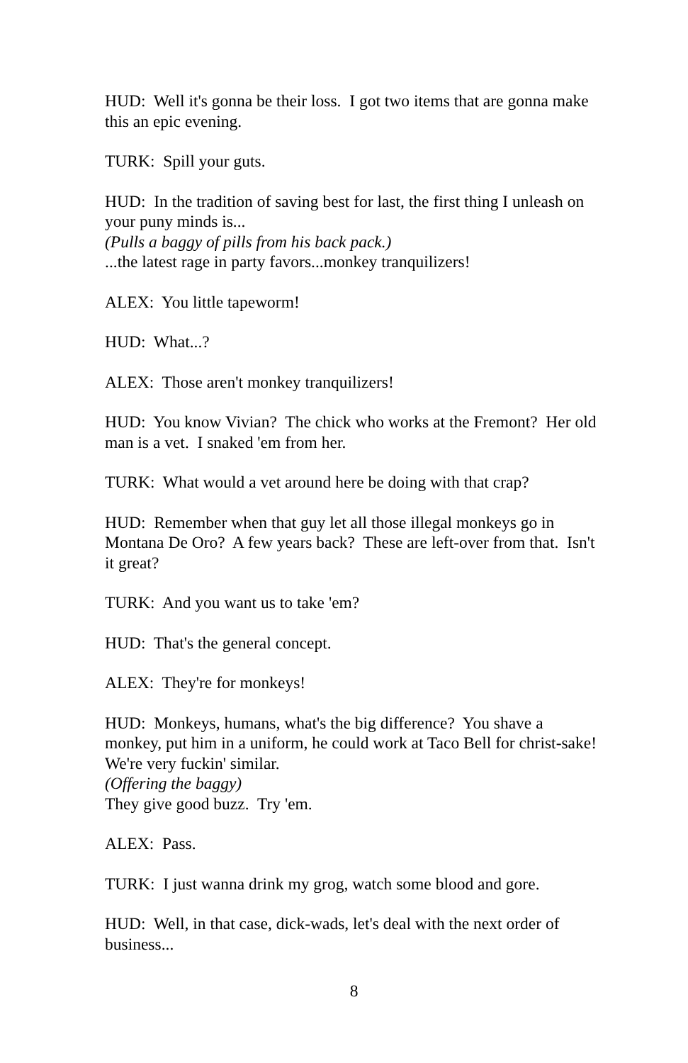HUD: Well it's gonna be their loss. I got two items that are gonna make this an epic evening.
TURK: Spill your guts.
HUD: In the tradition of saving best for last, the first thing I unleash on your puny minds is...
(Pulls a baggy of pills from his back pack.)
...the latest rage in party favors...monkey tranquilizers!
ALEX: You little tapeworm!
HUD: What...?
ALEX: Those aren't monkey tranquilizers!
HUD: You know Vivian? The chick who works at the Fremont? Her old man is a vet. I snaked 'em from her.
TURK: What would a vet around here be doing with that crap?
HUD: Remember when that guy let all those illegal monkeys go in Montana De Oro? A few years back? These are left-over from that. Isn't it great?
TURK: And you want us to take 'em?
HUD: That's the general concept.
ALEX: They're for monkeys!
HUD: Monkeys, humans, what's the big difference? You shave a monkey, put him in a uniform, he could work at Taco Bell for christ-sake! We're very fuckin' similar.
(Offering the baggy)
They give good buzz. Try 'em.
ALEX: Pass.
TURK: I just wanna drink my grog, watch some blood and gore.
HUD: Well, in that case, dick-wads, let's deal with the next order of business...
8